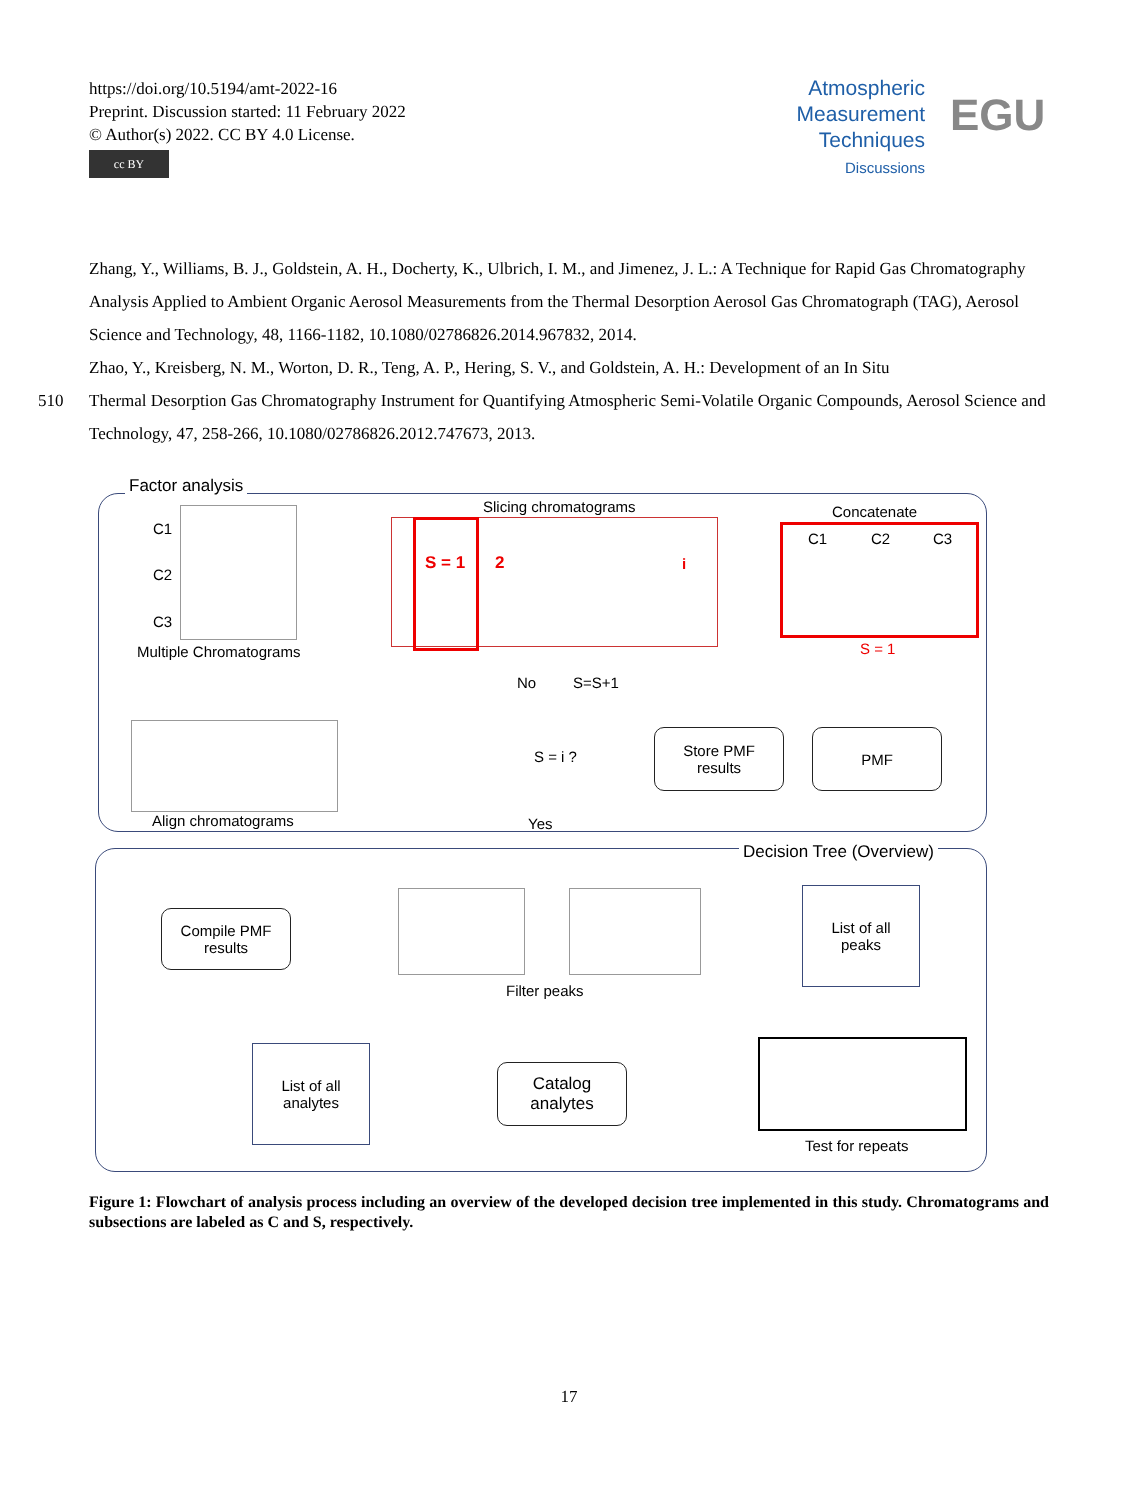https://doi.org/10.5194/amt-2022-16
Preprint. Discussion started: 11 February 2022
© Author(s) 2022. CC BY 4.0 License.
cc BY
Atmospheric
Measurement
Techniques
Discussions
EGU
Zhang, Y., Williams, B. J., Goldstein, A. H., Docherty, K., Ulbrich, I. M., and Jimenez, J. L.: A Technique for Rapid Gas Chromatography Analysis Applied to Ambient Organic Aerosol Measurements from the Thermal Desorption Aerosol Gas Chromatograph (TAG), Aerosol Science and Technology, 48, 1166-1182, 10.1080/02786826.2014.967832, 2014.
Zhao, Y., Kreisberg, N. M., Worton, D. R., Teng, A. P., Hering, S. V., and Goldstein, A. H.: Development of an In Situ
510 Thermal Desorption Gas Chromatography Instrument for Quantifying Atmospheric Semi-Volatile Organic Compounds, Aerosol Science and Technology, 47, 258-266, 10.1080/02786826.2012.747673, 2013.
Factor analysis
C1
C2
C3
Multiple Chromatograms
Align chromatograms
Slicing chromatograms
S = 1 2 i
Concatenate
C1 C2 C3
S = 1
No S=S+1
S = i ?
Store PMF
results
PMF
Yes
Decision Tree (Overview)
Compile PMF
results
Filter peaks
List of all
peaks
List of all
analytes
Catalog
analytes
Test for repeats
Figure 1: Flowchart of analysis process including an overview of the developed decision tree implemented in this study. Chromatograms and subsections are labeled as C and S, respectively.
17